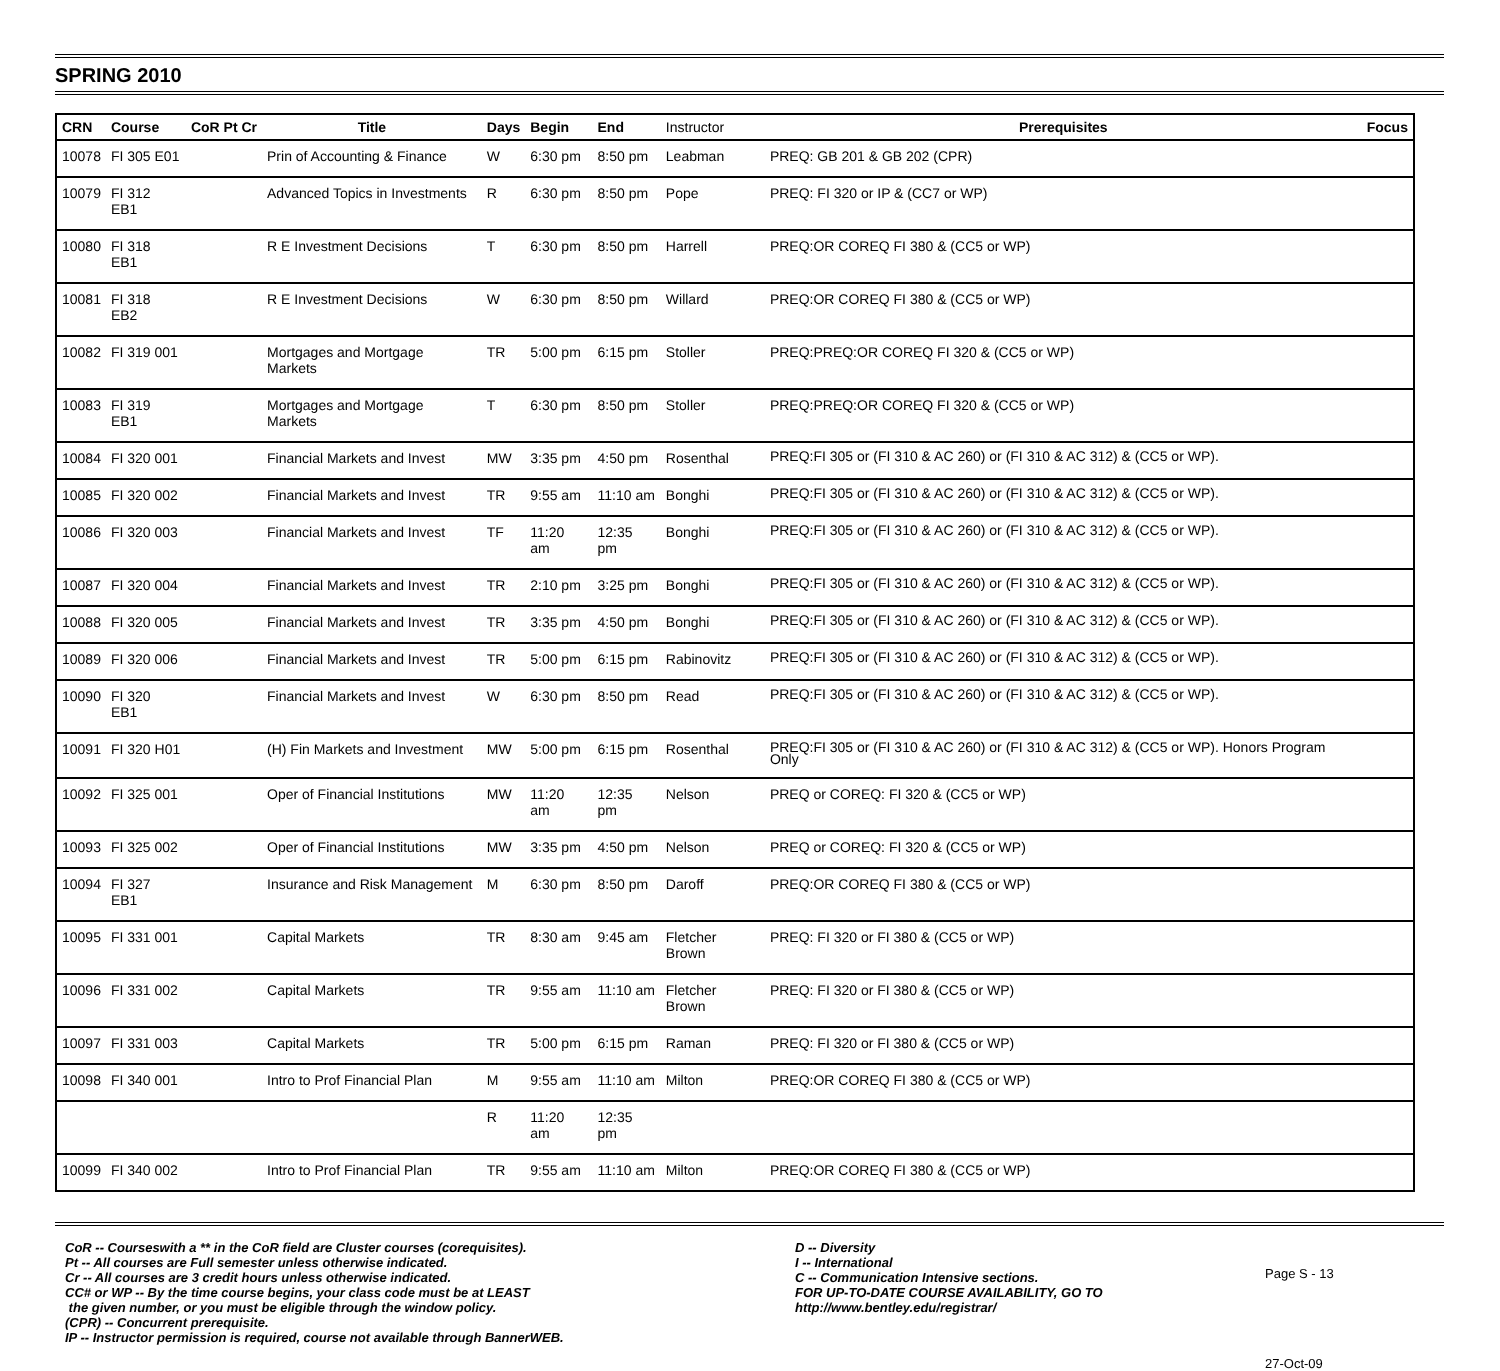SPRING 2010
| CRN | Course | CoR Pt Cr | Title | Days | Begin | End | Instructor | Prerequisites | Focus |
| --- | --- | --- | --- | --- | --- | --- | --- | --- | --- |
| 10078 | FI 305 E01 | | Prin of Accounting & Finance | W | 6:30 pm | 8:50 pm | Leabman | PREQ: GB 201 & GB 202 (CPR) | |
| 10079 | FI 312 EB1 | | Advanced Topics in Investments | R | 6:30 pm | 8:50 pm | Pope | PREQ: FI 320 or IP & (CC7 or WP) | |
| 10080 | FI 318 EB1 | | R E Investment Decisions | T | 6:30 pm | 8:50 pm | Harrell | PREQ:OR COREQ FI 380 & (CC5 or WP) | |
| 10081 | FI 318 EB2 | | R E Investment Decisions | W | 6:30 pm | 8:50 pm | Willard | PREQ:OR COREQ FI 380 & (CC5 or WP) | |
| 10082 | FI 319 001 | | Mortgages and Mortgage Markets | TR | 5:00 pm | 6:15 pm | Stoller | PREQ:PREQ:OR COREQ FI 320 & (CC5 or WP) | |
| 10083 | FI 319 EB1 | | Mortgages and Mortgage Markets | T | 6:30 pm | 8:50 pm | Stoller | PREQ:PREQ:OR COREQ FI 320 & (CC5 or WP) | |
| 10084 | FI 320 001 | | Financial Markets and Invest | MW | 3:35 pm | 4:50 pm | Rosenthal | PREQ:FI 305 or (FI 310 & AC 260) or (FI 310 & AC 312) & (CC5 or WP). | |
| 10085 | FI 320 002 | | Financial Markets and Invest | TR | 9:55 am | 11:10 am | Bonghi | PREQ:FI 305 or (FI 310 & AC 260) or (FI 310 & AC 312) & (CC5 or WP). | |
| 10086 | FI 320 003 | | Financial Markets and Invest | TF | 11:20 am | 12:35 pm | Bonghi | PREQ:FI 305 or (FI 310 & AC 260) or (FI 310 & AC 312) & (CC5 or WP). | |
| 10087 | FI 320 004 | | Financial Markets and Invest | TR | 2:10 pm | 3:25 pm | Bonghi | PREQ:FI 305 or (FI 310 & AC 260) or (FI 310 & AC 312) & (CC5 or WP). | |
| 10088 | FI 320 005 | | Financial Markets and Invest | TR | 3:35 pm | 4:50 pm | Bonghi | PREQ:FI 305 or (FI 310 & AC 260) or (FI 310 & AC 312) & (CC5 or WP). | |
| 10089 | FI 320 006 | | Financial Markets and Invest | TR | 5:00 pm | 6:15 pm | Rabinovitz | PREQ:FI 305 or (FI 310 & AC 260) or (FI 310 & AC 312) & (CC5 or WP). | |
| 10090 | FI 320 EB1 | | Financial Markets and Invest | W | 6:30 pm | 8:50 pm | Read | PREQ:FI 305 or (FI 310 & AC 260) or (FI 310 & AC 312) & (CC5 or WP). | |
| 10091 | FI 320 H01 | | (H) Fin Markets and Investment | MW | 5:00 pm | 6:15 pm | Rosenthal | PREQ:FI 305 or (FI 310 & AC 260) or (FI 310 & AC 312) & (CC5 or WP). Honors Program Only | |
| 10092 | FI 325 001 | | Oper of Financial Institutions | MW | 11:20 am | 12:35 pm | Nelson | PREQ or COREQ: FI 320 & (CC5 or WP) | |
| 10093 | FI 325 002 | | Oper of Financial Institutions | MW | 3:35 pm | 4:50 pm | Nelson | PREQ or COREQ: FI 320 & (CC5 or WP) | |
| 10094 | FI 327 EB1 | | Insurance and Risk Management | M | 6:30 pm | 8:50 pm | Daroff | PREQ:OR COREQ FI 380 & (CC5 or WP) | |
| 10095 | FI 331 001 | | Capital Markets | TR | 8:30 am | 9:45 am | Fletcher Brown | PREQ: FI 320 or FI 380 & (CC5 or WP) | |
| 10096 | FI 331 002 | | Capital Markets | TR | 9:55 am | 11:10 am | Fletcher Brown | PREQ: FI 320 or FI 380 & (CC5 or WP) | |
| 10097 | FI 331 003 | | Capital Markets | TR | 5:00 pm | 6:15 pm | Raman | PREQ: FI 320 or FI 380 & (CC5 or WP) | |
| 10098 | FI 340 001 | | Intro to Prof Financial Plan | M | 9:55 am | 11:10 am | Milton | PREQ:OR COREQ FI 380 & (CC5 or WP) | |
| | | | | R | 11:20 am | 12:35 pm | | | |
| 10099 | FI 340 002 | | Intro to Prof Financial Plan | TR | 9:55 am | 11:10 am | Milton | PREQ:OR COREQ FI 380 & (CC5 or WP) | |
CoR -- Courseswith a ** in the CoR field are Cluster courses (corequisites).
Pt -- All courses are Full semester unless otherwise indicated.
Cr -- All courses are 3 credit hours unless otherwise indicated.
CC# or WP -- By the time course begins, your class code must be at LEAST
the given number, or you must be eligible through the window policy.
(CPR) -- Concurrent prerequisite.
IP -- Instructor permission is required, course not available through BannerWEB.
D -- Diversity
I -- International
C -- Communication Intensive sections.
FOR UP-TO-DATE COURSE AVAILABILITY, GO TO
http://www.bentley.edu/registrar/
Page S - 13
27-Oct-09